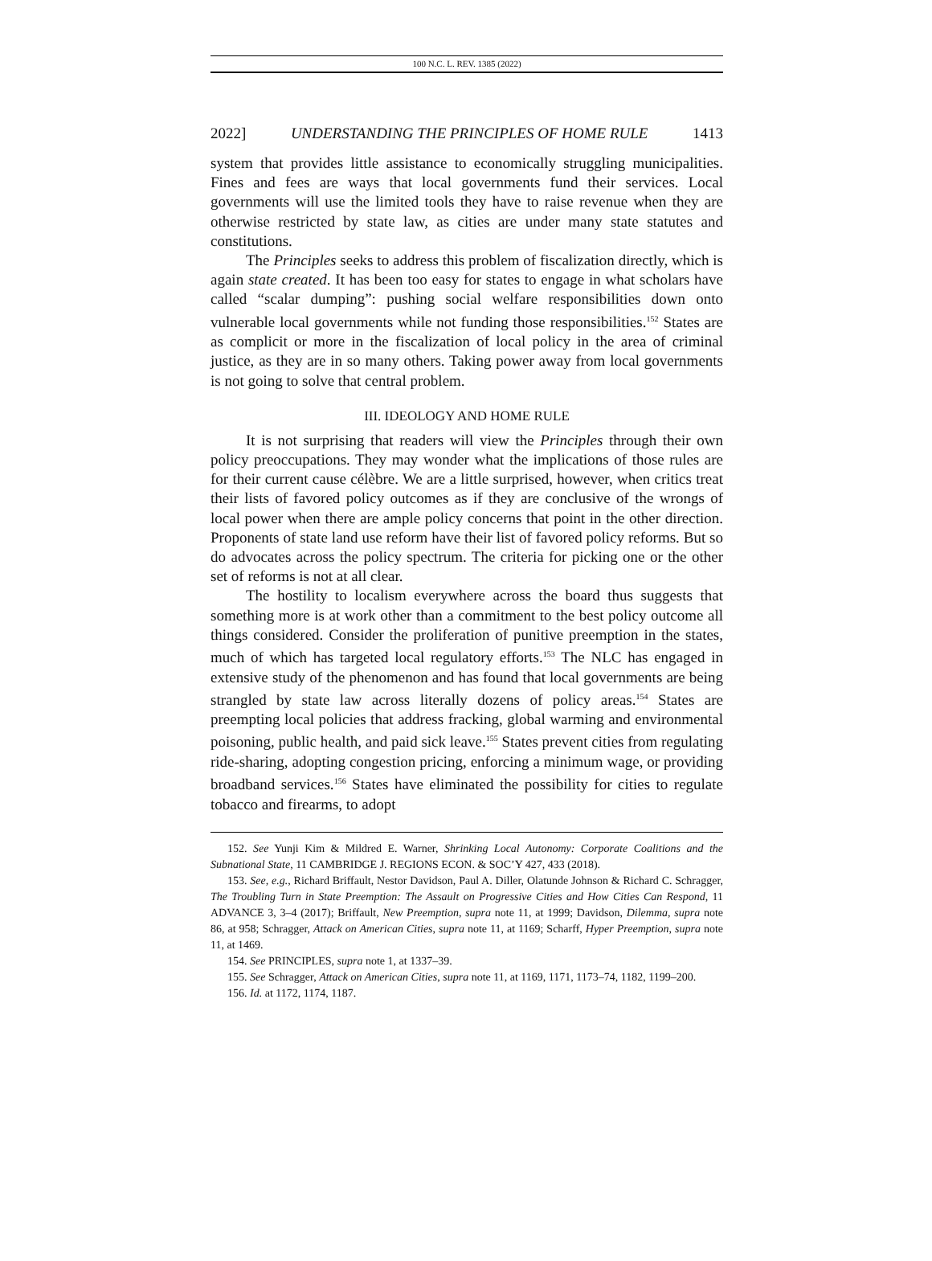100 N.C. L. REV. 1385 (2022)
2022] UNDERSTANDING THE PRINCIPLES OF HOME RULE 1413
system that provides little assistance to economically struggling municipalities. Fines and fees are ways that local governments fund their services. Local governments will use the limited tools they have to raise revenue when they are otherwise restricted by state law, as cities are under many state statutes and constitutions.
The Principles seeks to address this problem of fiscalization directly, which is again state created. It has been too easy for states to engage in what scholars have called “scalar dumping”: pushing social welfare responsibilities down onto vulnerable local governments while not funding those responsibilities.<sup>152</sup> States are as complicit or more in the fiscalization of local policy in the area of criminal justice, as they are in so many others. Taking power away from local governments is not going to solve that central problem.
III. IDEOLOGY AND HOME RULE
It is not surprising that readers will view the Principles through their own policy preoccupations. They may wonder what the implications of those rules are for their current cause célèbre. We are a little surprised, however, when critics treat their lists of favored policy outcomes as if they are conclusive of the wrongs of local power when there are ample policy concerns that point in the other direction. Proponents of state land use reform have their list of favored policy reforms. But so do advocates across the policy spectrum. The criteria for picking one or the other set of reforms is not at all clear.
The hostility to localism everywhere across the board thus suggests that something more is at work other than a commitment to the best policy outcome all things considered. Consider the proliferation of punitive preemption in the states, much of which has targeted local regulatory efforts.<sup>153</sup> The NLC has engaged in extensive study of the phenomenon and has found that local governments are being strangled by state law across literally dozens of policy areas.<sup>154</sup> States are preempting local policies that address fracking, global warming and environmental poisoning, public health, and paid sick leave.<sup>155</sup> States prevent cities from regulating ride-sharing, adopting congestion pricing, enforcing a minimum wage, or providing broadband services.<sup>156</sup> States have eliminated the possibility for cities to regulate tobacco and firearms, to adopt
152. See Yunji Kim & Mildred E. Warner, Shrinking Local Autonomy: Corporate Coalitions and the Subnational State, 11 CAMBRIDGE J. REGIONS ECON. & SOC’Y 427, 433 (2018).
153. See, e.g., Richard Briffault, Nestor Davidson, Paul A. Diller, Olatunde Johnson & Richard C. Schragger, The Troubling Turn in State Preemption: The Assault on Progressive Cities and How Cities Can Respond, 11 ADVANCE 3, 3–4 (2017); Briffault, New Preemption, supra note 11, at 1999; Davidson, Dilemma, supra note 86, at 958; Schragger, Attack on American Cities, supra note 11, at 1169; Scharff, Hyper Preemption, supra note 11, at 1469.
154. See PRINCIPLES, supra note 1, at 1337–39.
155. See Schragger, Attack on American Cities, supra note 11, at 1169, 1171, 1173–74, 1182, 1199–200.
156. Id. at 1172, 1174, 1187.